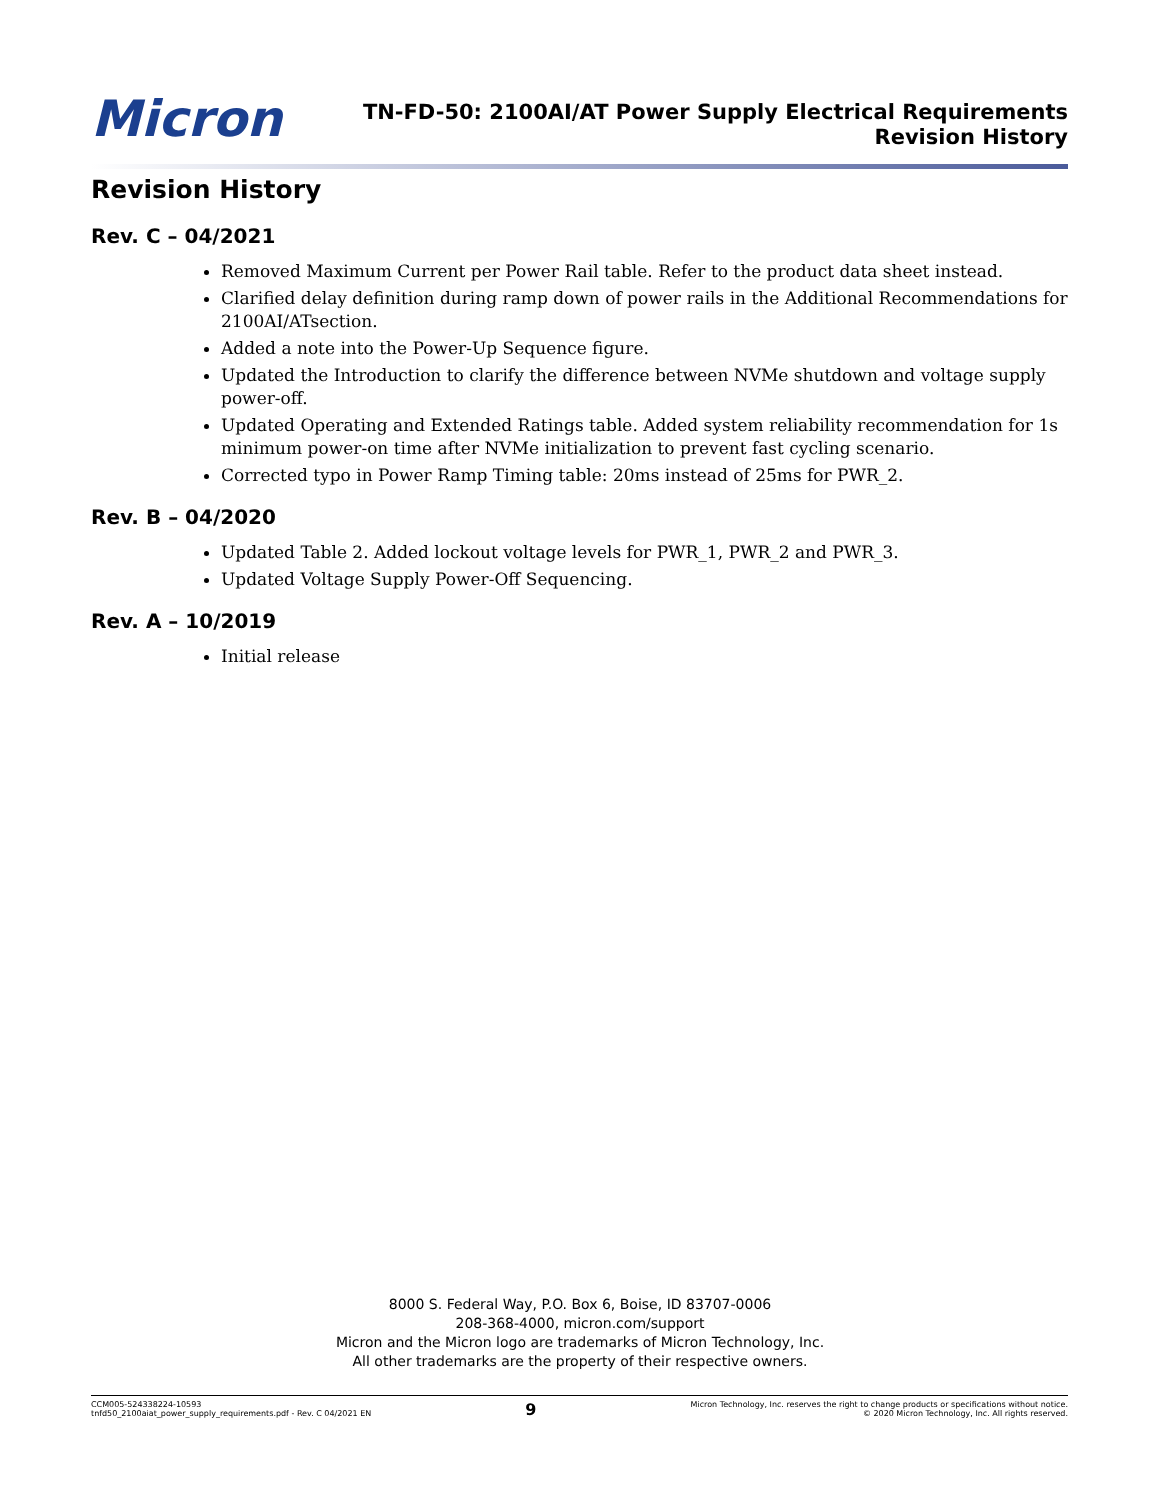Micron
TN-FD-50: 2100AI/AT Power Supply Electrical Requirements
Revision History
Revision History
Rev. C – 04/2021
Removed Maximum Current per Power Rail table. Refer to the product data sheet instead.
Clarified delay definition during ramp down of power rails in the Additional Recommendations for 2100AI/ATsection.
Added a note into the Power-Up Sequence figure.
Updated the Introduction to clarify the difference between NVMe shutdown and voltage supply power-off.
Updated Operating and Extended Ratings table. Added system reliability recommendation for 1s minimum power-on time after NVMe initialization to prevent fast cycling scenario.
Corrected typo in Power Ramp Timing table: 20ms instead of 25ms for PWR_2.
Rev. B – 04/2020
Updated Table 2. Added lockout voltage levels for PWR_1, PWR_2 and PWR_3.
Updated Voltage Supply Power-Off Sequencing.
Rev. A – 10/2019
Initial release
8000 S. Federal Way, P.O. Box 6, Boise, ID 83707-0006
208-368-4000, micron.com/support
Micron and the Micron logo are trademarks of Micron Technology, Inc.
All other trademarks are the property of their respective owners.
CCM005-524338224-10593
tnfd50_2100aiat_power_supply_requirements.pdf - Rev. C 04/2021 EN
9
Micron Technology, Inc. reserves the right to change products or specifications without notice.
© 2020 Micron Technology, Inc. All rights reserved.